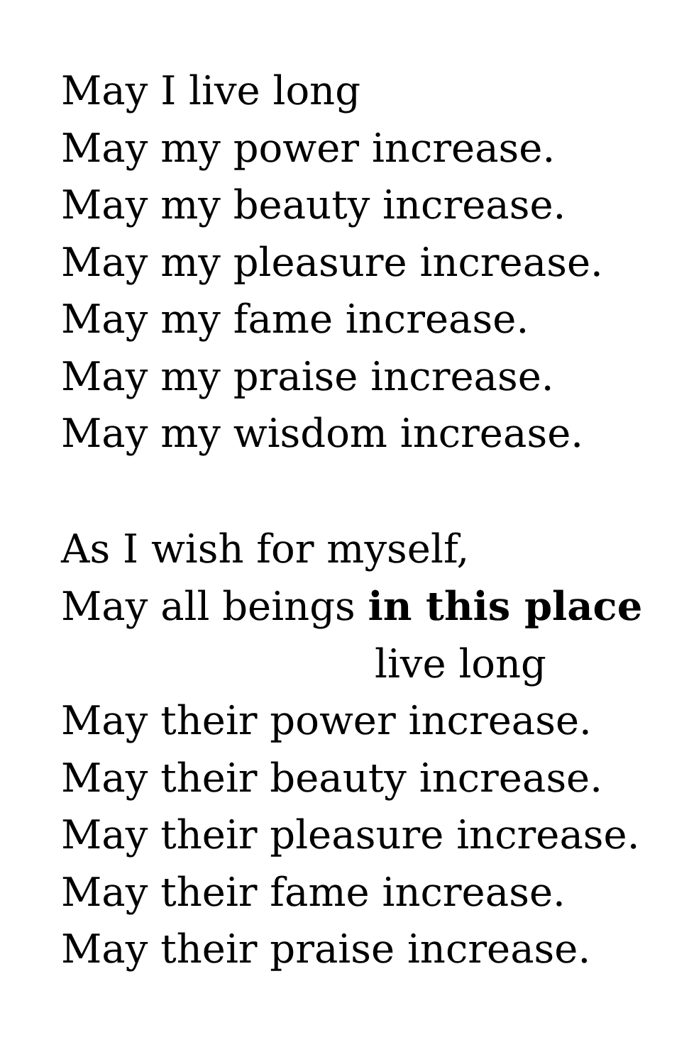May I live long
May my power increase.
May my beauty increase.
May my pleasure increase.
May my fame increase.
May my praise increase.
May my wisdom increase.
As I wish for myself,
May all beings in this place
live long
May their power increase.
May their beauty increase.
May their pleasure increase.
May their fame increase.
May their praise increase.